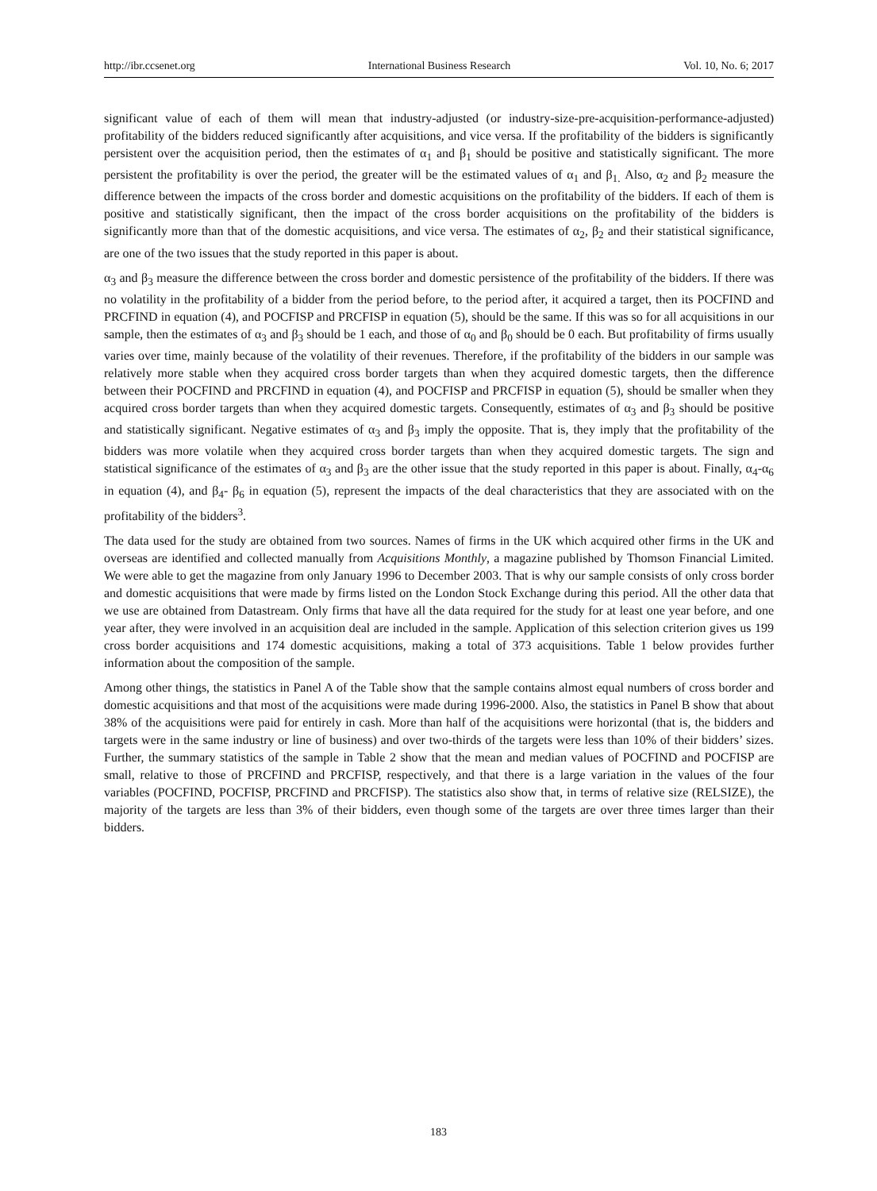http://ibr.ccsenet.org International Business Research Vol. 10, No. 6; 2017
significant value of each of them will mean that industry-adjusted (or industry-size-pre-acquisition-performance-adjusted) profitability of the bidders reduced significantly after acquisitions, and vice versa. If the profitability of the bidders is significantly persistent over the acquisition period, then the estimates of α<sub>1</sub> and β<sub>1</sub> should be positive and statistically significant. The more persistent the profitability is over the period, the greater will be the estimated values of α<sub>1</sub> and β<sub>1.</sub> Also, α<sub>2</sub> and β<sub>2</sub> measure the difference between the impacts of the cross border and domestic acquisitions on the profitability of the bidders. If each of them is positive and statistically significant, then the impact of the cross border acquisitions on the profitability of the bidders is significantly more than that of the domestic acquisitions, and vice versa. The estimates of α<sub>2</sub>, β<sub>2</sub> and their statistical significance, are one of the two issues that the study reported in this paper is about.
α<sub>3</sub> and β<sub>3</sub> measure the difference between the cross border and domestic persistence of the profitability of the bidders. If there was no volatility in the profitability of a bidder from the period before, to the period after, it acquired a target, then its POCFIND and PRCFIND in equation (4), and POCFISP and PRCFISP in equation (5), should be the same. If this was so for all acquisitions in our sample, then the estimates of α<sub>3</sub> and β<sub>3</sub> should be 1 each, and those of α<sub>0</sub> and β<sub>0</sub> should be 0 each. But profitability of firms usually varies over time, mainly because of the volatility of their revenues. Therefore, if the profitability of the bidders in our sample was relatively more stable when they acquired cross border targets than when they acquired domestic targets, then the difference between their POCFIND and PRCFIND in equation (4), and POCFISP and PRCFISP in equation (5), should be smaller when they acquired cross border targets than when they acquired domestic targets. Consequently, estimates of α<sub>3</sub> and β<sub>3</sub> should be positive and statistically significant. Negative estimates of α<sub>3</sub> and β<sub>3</sub> imply the opposite. That is, they imply that the profitability of the bidders was more volatile when they acquired cross border targets than when they acquired domestic targets. The sign and statistical significance of the estimates of α<sub>3</sub> and β<sub>3</sub> are the other issue that the study reported in this paper is about. Finally, α<sub>4</sub>-α<sub>6</sub> in equation (4), and β<sub>4</sub>- β<sub>6</sub> in equation (5), represent the impacts of the deal characteristics that they are associated with on the profitability of the bidders<sup>3</sup>.
The data used for the study are obtained from two sources. Names of firms in the UK which acquired other firms in the UK and overseas are identified and collected manually from Acquisitions Monthly, a magazine published by Thomson Financial Limited. We were able to get the magazine from only January 1996 to December 2003. That is why our sample consists of only cross border and domestic acquisitions that were made by firms listed on the London Stock Exchange during this period. All the other data that we use are obtained from Datastream. Only firms that have all the data required for the study for at least one year before, and one year after, they were involved in an acquisition deal are included in the sample. Application of this selection criterion gives us 199 cross border acquisitions and 174 domestic acquisitions, making a total of 373 acquisitions. Table 1 below provides further information about the composition of the sample.
Among other things, the statistics in Panel A of the Table show that the sample contains almost equal numbers of cross border and domestic acquisitions and that most of the acquisitions were made during 1996-2000. Also, the statistics in Panel B show that about 38% of the acquisitions were paid for entirely in cash. More than half of the acquisitions were horizontal (that is, the bidders and targets were in the same industry or line of business) and over two-thirds of the targets were less than 10% of their bidders’ sizes. Further, the summary statistics of the sample in Table 2 show that the mean and median values of POCFIND and POCFISP are small, relative to those of PRCFIND and PRCFISP, respectively, and that there is a large variation in the values of the four variables (POCFIND, POCFISP, PRCFIND and PRCFISP). The statistics also show that, in terms of relative size (RELSIZE), the majority of the targets are less than 3% of their bidders, even though some of the targets are over three times larger than their bidders.
183